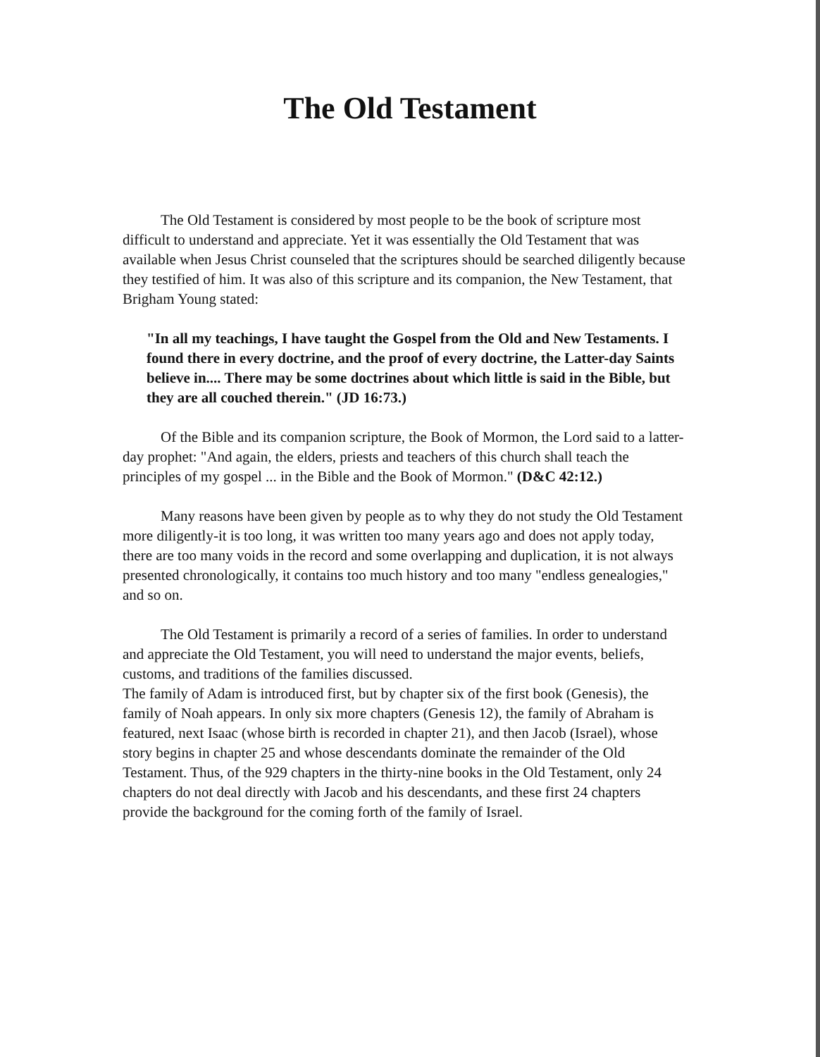The Old Testament
The Old Testament is considered by most people to be the book of scripture most difficult to understand and appreciate. Yet it was essentially the Old Testament that was available when Jesus Christ counseled that the scriptures should be searched diligently because they testified of him. It was also of this scripture and its companion, the New Testament, that Brigham Young stated:
"In all my teachings, I have taught the Gospel from the Old and New Testaments. I found there in every doctrine, and the proof of every doctrine, the Latter-day Saints believe in.... There may be some doctrines about which little is said in the Bible, but they are all couched therein." (JD 16:73.)
Of the Bible and its companion scripture, the Book of Mormon, the Lord said to a latter-day prophet: "And again, the elders, priests and teachers of this church shall teach the principles of my gospel ... in the Bible and the Book of Mormon." (D&C 42:12.)
Many reasons have been given by people as to why they do not study the Old Testament more diligently-it is too long, it was written too many years ago and does not apply today, there are too many voids in the record and some overlapping and duplication, it is not always presented chronologically, it contains too much history and too many "endless genealogies," and so on.
The Old Testament is primarily a record of a series of families. In order to understand and appreciate the Old Testament, you will need to understand the major events, beliefs, customs, and traditions of the families discussed.
The family of Adam is introduced first, but by chapter six of the first book (Genesis), the family of Noah appears. In only six more chapters (Genesis 12), the family of Abraham is featured, next Isaac (whose birth is recorded in chapter 21), and then Jacob (Israel), whose story begins in chapter 25 and whose descendants dominate the remainder of the Old Testament. Thus, of the 929 chapters in the thirty-nine books in the Old Testament, only 24 chapters do not deal directly with Jacob and his descendants, and these first 24 chapters provide the background for the coming forth of the family of Israel.